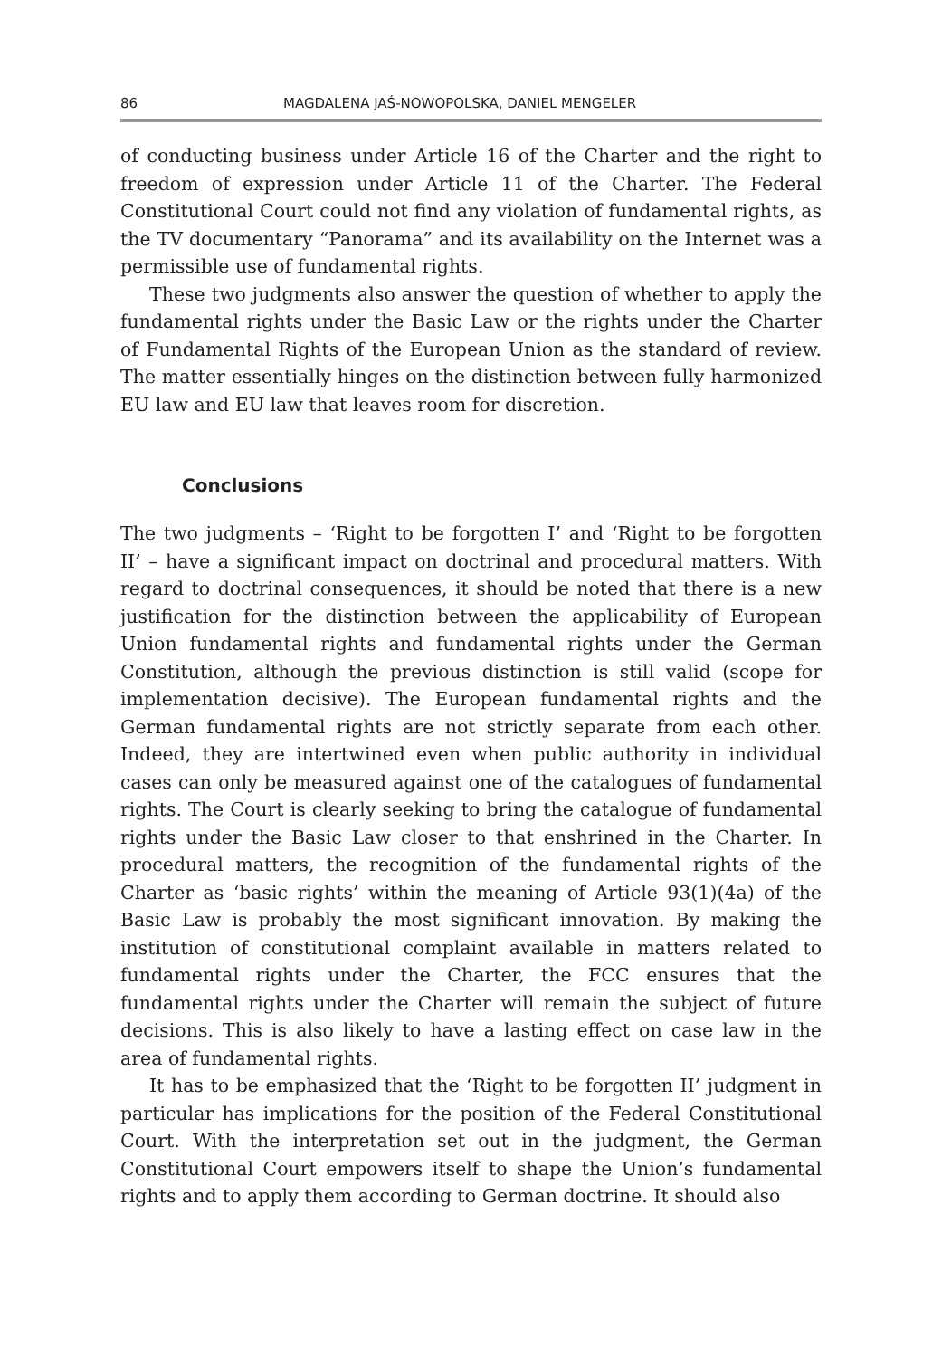86 MAGDALENA JAŚ-NOWOPOLSKA, DANIEL MENGELER
of conducting business under Article 16 of the Charter and the right to freedom of expression under Article 11 of the Charter. The Federal Constitutional Court could not find any violation of fundamental rights, as the TV documentary “Panorama” and its availability on the Internet was a permissible use of fundamental rights.
These two judgments also answer the question of whether to apply the fundamental rights under the Basic Law or the rights under the Charter of Fundamental Rights of the European Union as the standard of review. The matter essentially hinges on the distinction between fully harmonized EU law and EU law that leaves room for discretion.
Conclusions
The two judgments – ‘Right to be forgotten I’ and ‘Right to be forgotten II’ – have a significant impact on doctrinal and procedural matters. With regard to doctrinal consequences, it should be noted that there is a new justification for the distinction between the applicability of European Union fundamental rights and fundamental rights under the German Constitution, although the previous distinction is still valid (scope for implementation decisive). The European fundamental rights and the German fundamental rights are not strictly separate from each other. Indeed, they are intertwined even when public authority in individual cases can only be measured against one of the catalogues of fundamental rights. The Court is clearly seeking to bring the catalogue of fundamental rights under the Basic Law closer to that enshrined in the Charter. In procedural matters, the recognition of the fundamental rights of the Charter as ‘basic rights’ within the meaning of Article 93(1)(4a) of the Basic Law is probably the most significant innovation. By making the institution of constitutional complaint available in matters related to fundamental rights under the Charter, the FCC ensures that the fundamental rights under the Charter will remain the subject of future decisions. This is also likely to have a lasting effect on case law in the area of fundamental rights.
It has to be emphasized that the ‘Right to be forgotten II’ judgment in particular has implications for the position of the Federal Constitutional Court. With the interpretation set out in the judgment, the German Constitutional Court empowers itself to shape the Union’s fundamental rights and to apply them according to German doctrine. It should also